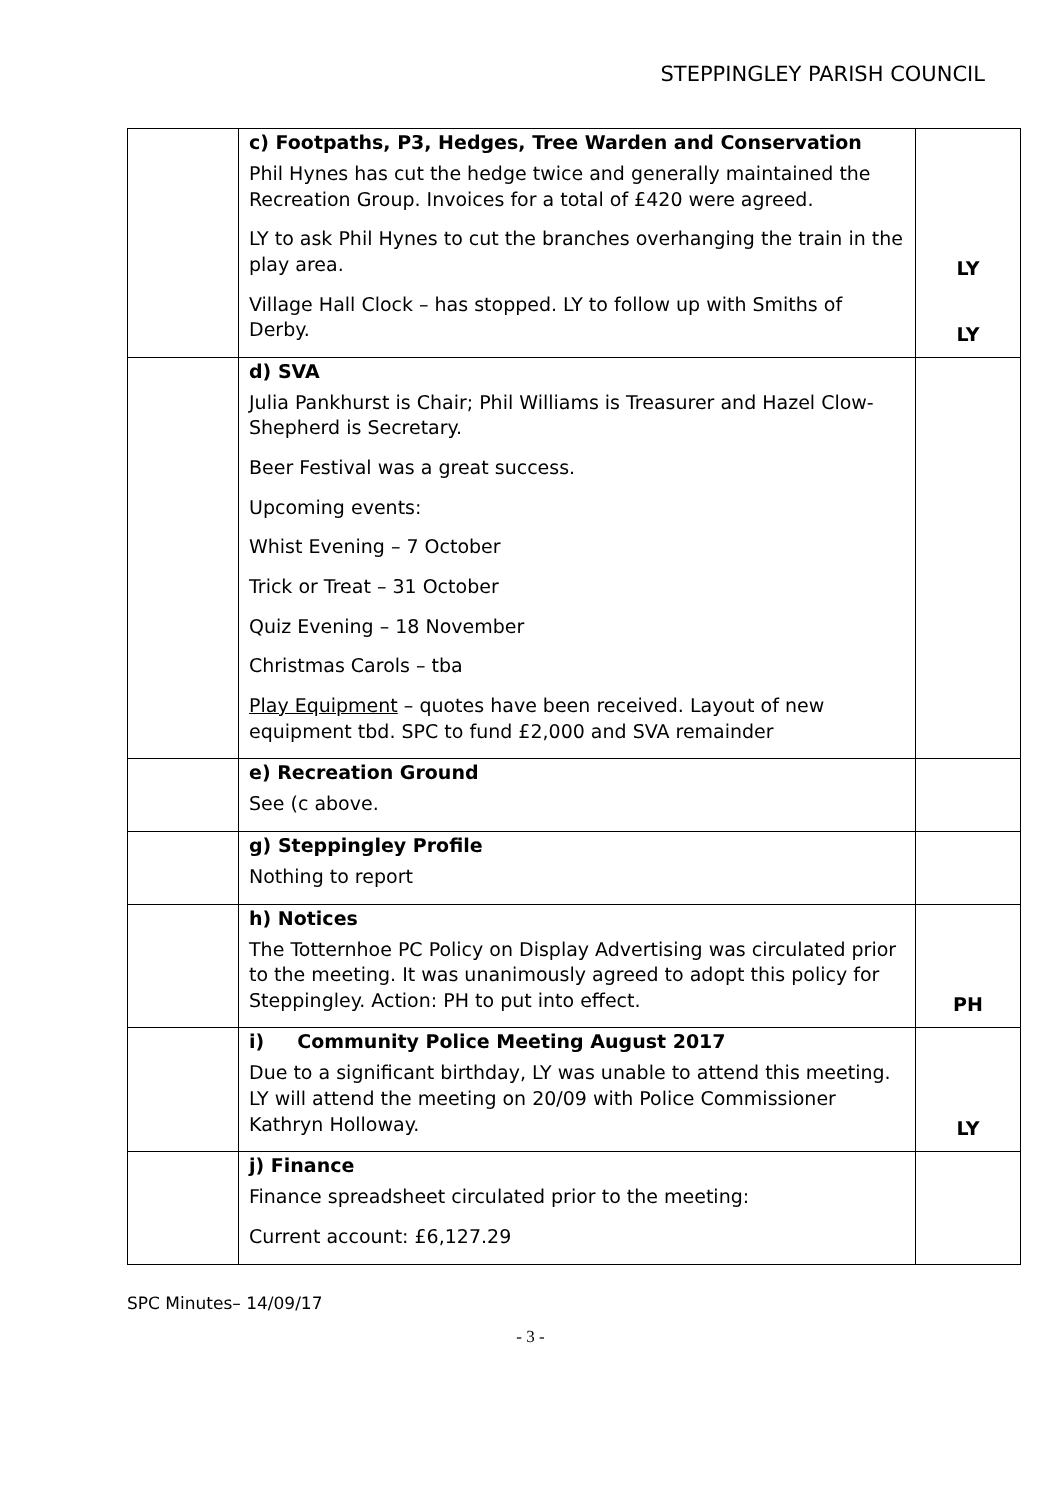STEPPINGLEY PARISH COUNCIL
| | c) Footpaths, P3, Hedges, Tree Warden and Conservation Phil Hynes has cut the hedge twice and generally maintained the Recreation Group. Invoices for a total of £420 were agreed. LY to ask Phil Hynes to cut the branches overhanging the train in the play area. Village Hall Clock – has stopped. LY to follow up with Smiths of Derby. | LY LY |
| | d) SVA Julia Pankhurst is Chair; Phil Williams is Treasurer and Hazel Clow-Shepherd is Secretary. Beer Festival was a great success. Upcoming events: Whist Evening – 7 October Trick or Treat – 31 October Quiz Evening – 18 November Christmas Carols – tba Play Equipment – quotes have been received. Layout of new equipment tbd. SPC to fund £2,000 and SVA remainder | |
| | e) Recreation Ground See (c above. | |
| | g) Steppingley Profile Nothing to report | |
| | h) Notices The Totternhoe PC Policy on Display Advertising was circulated prior to the meeting. It was unanimously agreed to adopt this policy for Steppingley. Action: PH to put into effect. | PH |
| | i) Community Police Meeting August 2017 Due to a significant birthday, LY was unable to attend this meeting. LY will attend the meeting on 20/09 with Police Commissioner Kathryn Holloway. | LY |
| | j) Finance Finance spreadsheet circulated prior to the meeting: Current account: £6,127.29 | |
SPC Minutes– 14/09/17
- 3 -